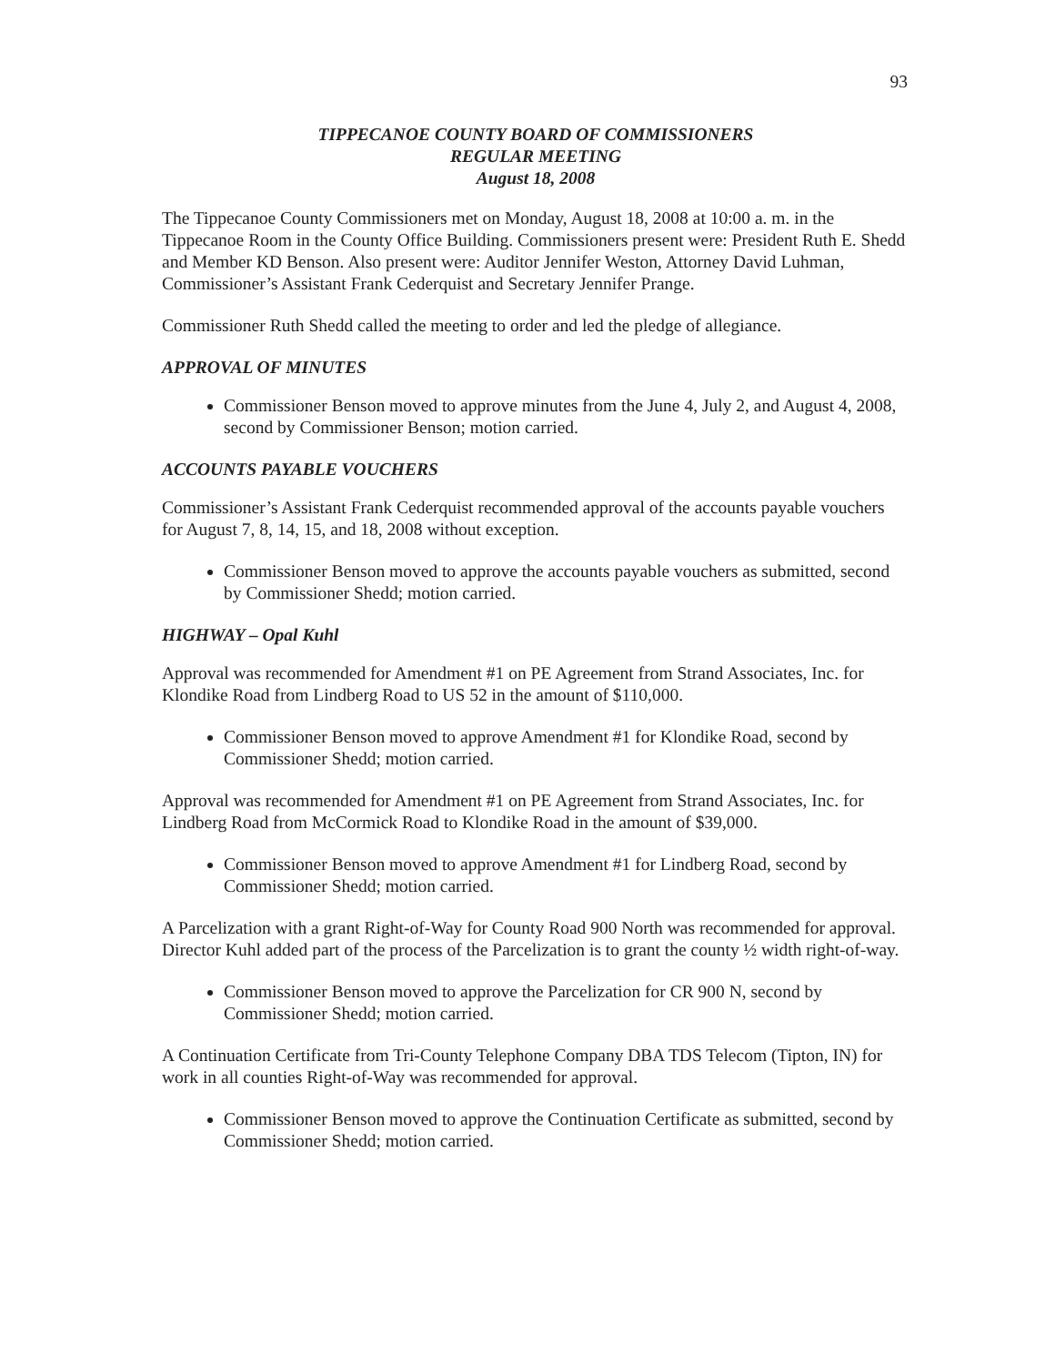93
TIPPECANOE COUNTY BOARD OF COMMISSIONERS
REGULAR MEETING
August 18, 2008
The Tippecanoe County Commissioners met on Monday, August 18, 2008 at 10:00 a. m. in the Tippecanoe Room in the County Office Building. Commissioners present were: President Ruth E. Shedd and Member KD Benson. Also present were: Auditor Jennifer Weston, Attorney David Luhman, Commissioner’s Assistant Frank Cederquist and Secretary Jennifer Prange.
Commissioner Ruth Shedd called the meeting to order and led the pledge of allegiance.
APPROVAL OF MINUTES
Commissioner Benson moved to approve minutes from the June 4, July 2, and August 4, 2008, second by Commissioner Benson; motion carried.
ACCOUNTS PAYABLE VOUCHERS
Commissioner’s Assistant Frank Cederquist recommended approval of the accounts payable vouchers for August 7, 8, 14, 15, and 18, 2008 without exception.
Commissioner Benson moved to approve the accounts payable vouchers as submitted, second by Commissioner Shedd; motion carried.
HIGHWAY – Opal Kuhl
Approval was recommended for Amendment #1 on PE Agreement from Strand Associates, Inc. for Klondike Road from Lindberg Road to US 52 in the amount of $110,000.
Commissioner Benson moved to approve Amendment #1 for Klondike Road, second by Commissioner Shedd; motion carried.
Approval was recommended for Amendment #1 on PE Agreement from Strand Associates, Inc. for Lindberg Road from McCormick Road to Klondike Road in the amount of $39,000.
Commissioner Benson moved to approve Amendment #1 for Lindberg Road, second by Commissioner Shedd; motion carried.
A Parcelization with a grant Right-of-Way for County Road 900 North was recommended for approval. Director Kuhl added part of the process of the Parcelization is to grant the county ½ width right-of-way.
Commissioner Benson moved to approve the Parcelization for CR 900 N, second by Commissioner Shedd; motion carried.
A Continuation Certificate from Tri-County Telephone Company DBA TDS Telecom (Tipton, IN) for work in all counties Right-of-Way was recommended for approval.
Commissioner Benson moved to approve the Continuation Certificate as submitted, second by Commissioner Shedd; motion carried.